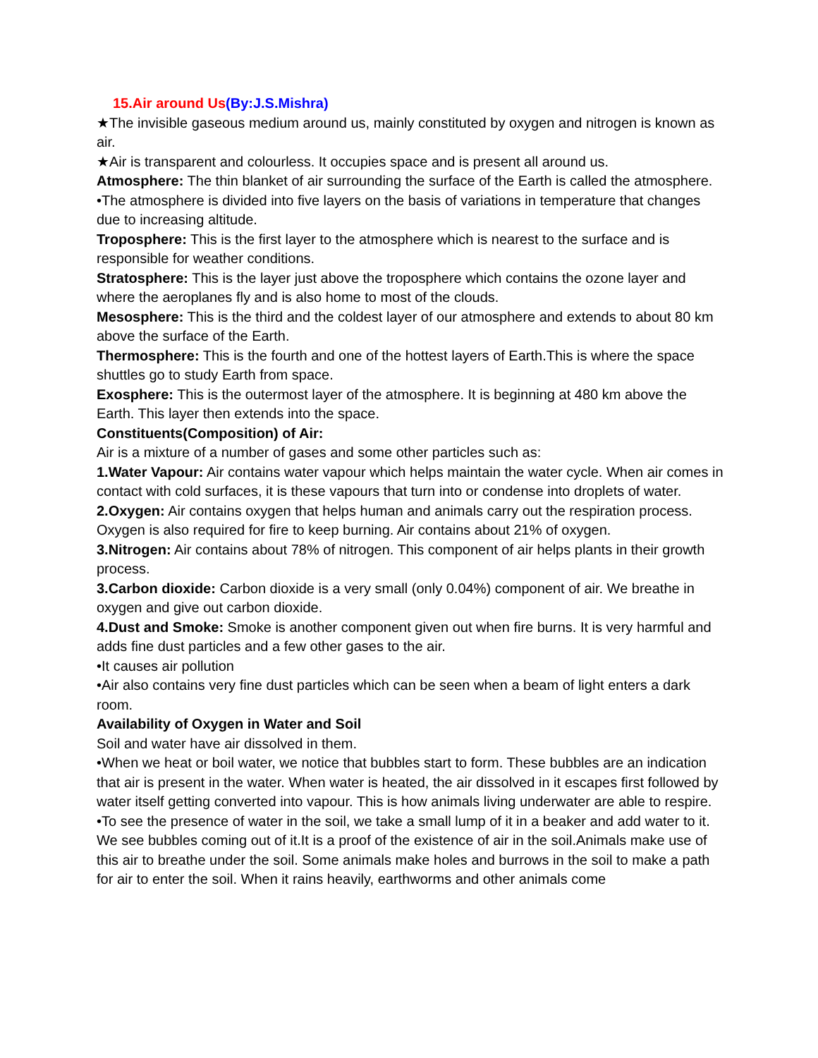15.Air around Us(By:J.S.Mishra)
★The invisible gaseous medium around us, mainly constituted by oxygen and nitrogen is known as air.
★Air is transparent and colourless. It occupies space and is present all around us.
Atmosphere: The thin blanket of air surrounding the surface of the Earth is called the atmosphere.
•The atmosphere is divided into five layers on the basis of variations in temperature that changes due to increasing altitude.
Troposphere: This is the first layer to the atmosphere which is nearest to the surface and is responsible for weather conditions.
Stratosphere: This is the layer just above the troposphere which contains the ozone layer and where the aeroplanes fly and is also home to most of the clouds.
Mesosphere: This is the third and the coldest layer of our atmosphere and extends to about 80 km above the surface of the Earth.
Thermosphere: This is the fourth and one of the hottest layers of Earth.This is where the space shuttles go to study Earth from space.
Exosphere: This is the outermost layer of the atmosphere. It is beginning at 480 km above the Earth. This layer then extends into the space.
Constituents(Composition) of Air:
Air is a mixture of a number of gases and some other particles such as:
1.Water Vapour: Air contains water vapour which helps maintain the water cycle. When air comes in contact with cold surfaces, it is these vapours that turn into or condense into droplets of water.
2.Oxygen: Air contains oxygen that helps human and animals carry out the respiration process. Oxygen is also required for fire to keep burning. Air contains about 21% of oxygen.
3.Nitrogen: Air contains about 78% of nitrogen. This component of air helps plants in their growth process.
3.Carbon dioxide: Carbon dioxide is a very small (only 0.04%) component of air. We breathe in oxygen and give out carbon dioxide.
4.Dust and Smoke: Smoke is another component given out when fire burns. It is very harmful and adds fine dust particles and a few other gases to the air.
•It causes air pollution
•Air also contains very fine dust particles which can be seen when a beam of light enters a dark room.
Availability of Oxygen in Water and Soil
Soil and water have air dissolved in them.
•When we heat or boil water, we notice that bubbles start to form. These bubbles are an indication that air is present in the water. When water is heated, the air dissolved in it escapes first followed by water itself getting converted into vapour. This is how animals living underwater are able to respire.
•To see the presence of water in the soil, we take a small lump of it in a beaker and add water to it. We see bubbles coming out of it.It is a proof of the existence of air in the soil.Animals make use of this air to breathe under the soil. Some animals make holes and burrows in the soil to make a path for air to enter the soil. When it rains heavily, earthworms and other animals come